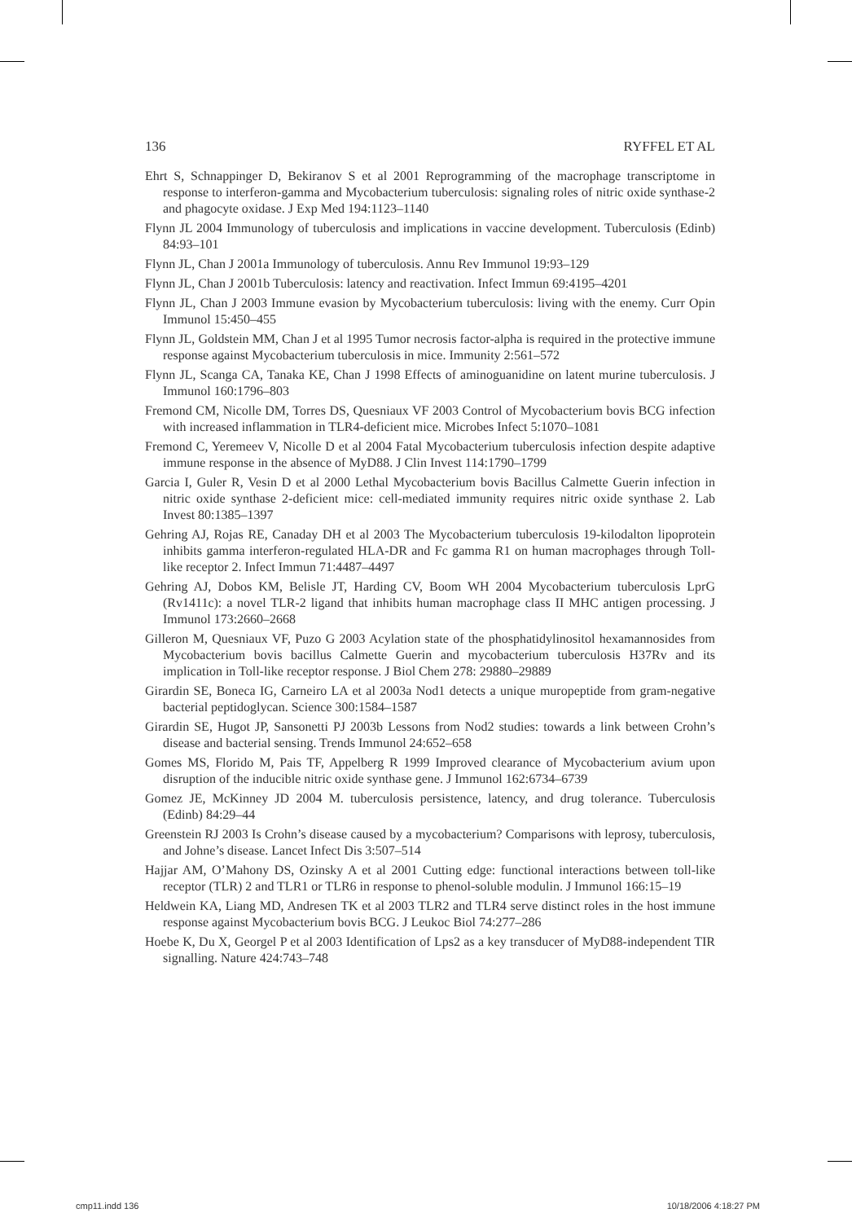136 RYFFEL ET AL
Ehrt S, Schnappinger D, Bekiranov S et al 2001 Reprogramming of the macrophage transcriptome in response to interferon-gamma and Mycobacterium tuberculosis: signaling roles of nitric oxide synthase-2 and phagocyte oxidase. J Exp Med 194:1123–1140
Flynn JL 2004 Immunology of tuberculosis and implications in vaccine development. Tuberculosis (Edinb) 84:93–101
Flynn JL, Chan J 2001a Immunology of tuberculosis. Annu Rev Immunol 19:93–129
Flynn JL, Chan J 2001b Tuberculosis: latency and reactivation. Infect Immun 69:4195–4201
Flynn JL, Chan J 2003 Immune evasion by Mycobacterium tuberculosis: living with the enemy. Curr Opin Immunol 15:450–455
Flynn JL, Goldstein MM, Chan J et al 1995 Tumor necrosis factor-alpha is required in the protective immune response against Mycobacterium tuberculosis in mice. Immunity 2:561–572
Flynn JL, Scanga CA, Tanaka KE, Chan J 1998 Effects of aminoguanidine on latent murine tuberculosis. J Immunol 160:1796–803
Fremond CM, Nicolle DM, Torres DS, Quesniaux VF 2003 Control of Mycobacterium bovis BCG infection with increased inflammation in TLR4-deficient mice. Microbes Infect 5:1070–1081
Fremond C, Yeremeev V, Nicolle D et al 2004 Fatal Mycobacterium tuberculosis infection despite adaptive immune response in the absence of MyD88. J Clin Invest 114:1790–1799
Garcia I, Guler R, Vesin D et al 2000 Lethal Mycobacterium bovis Bacillus Calmette Guerin infection in nitric oxide synthase 2-deficient mice: cell-mediated immunity requires nitric oxide synthase 2. Lab Invest 80:1385–1397
Gehring AJ, Rojas RE, Canaday DH et al 2003 The Mycobacterium tuberculosis 19-kilodalton lipoprotein inhibits gamma interferon-regulated HLA-DR and Fc gamma R1 on human macrophages through Toll-like receptor 2. Infect Immun 71:4487–4497
Gehring AJ, Dobos KM, Belisle JT, Harding CV, Boom WH 2004 Mycobacterium tuberculosis LprG (Rv1411c): a novel TLR-2 ligand that inhibits human macrophage class II MHC antigen processing. J Immunol 173:2660–2668
Gilleron M, Quesniaux VF, Puzo G 2003 Acylation state of the phosphatidylinositol hexamannosides from Mycobacterium bovis bacillus Calmette Guerin and mycobacterium tuberculosis H37Rv and its implication in Toll-like receptor response. J Biol Chem 278: 29880–29889
Girardin SE, Boneca IG, Carneiro LA et al 2003a Nod1 detects a unique muropeptide from gram-negative bacterial peptidoglycan. Science 300:1584–1587
Girardin SE, Hugot JP, Sansonetti PJ 2003b Lessons from Nod2 studies: towards a link between Crohn’s disease and bacterial sensing. Trends Immunol 24:652–658
Gomes MS, Florido M, Pais TF, Appelberg R 1999 Improved clearance of Mycobacterium avium upon disruption of the inducible nitric oxide synthase gene. J Immunol 162:6734–6739
Gomez JE, McKinney JD 2004 M. tuberculosis persistence, latency, and drug tolerance. Tuberculosis (Edinb) 84:29–44
Greenstein RJ 2003 Is Crohn’s disease caused by a mycobacterium? Comparisons with leprosy, tuberculosis, and Johne’s disease. Lancet Infect Dis 3:507–514
Hajjar AM, O’Mahony DS, Ozinsky A et al 2001 Cutting edge: functional interactions between toll-like receptor (TLR) 2 and TLR1 or TLR6 in response to phenol-soluble modulin. J Immunol 166:15–19
Heldwein KA, Liang MD, Andresen TK et al 2003 TLR2 and TLR4 serve distinct roles in the host immune response against Mycobacterium bovis BCG. J Leukoc Biol 74:277–286
Hoebe K, Du X, Georgel P et al 2003 Identification of Lps2 as a key transducer of MyD88-independent TIR signalling. Nature 424:743–748
cmp11.indd 136 10/18/2006 4:18:27 PM